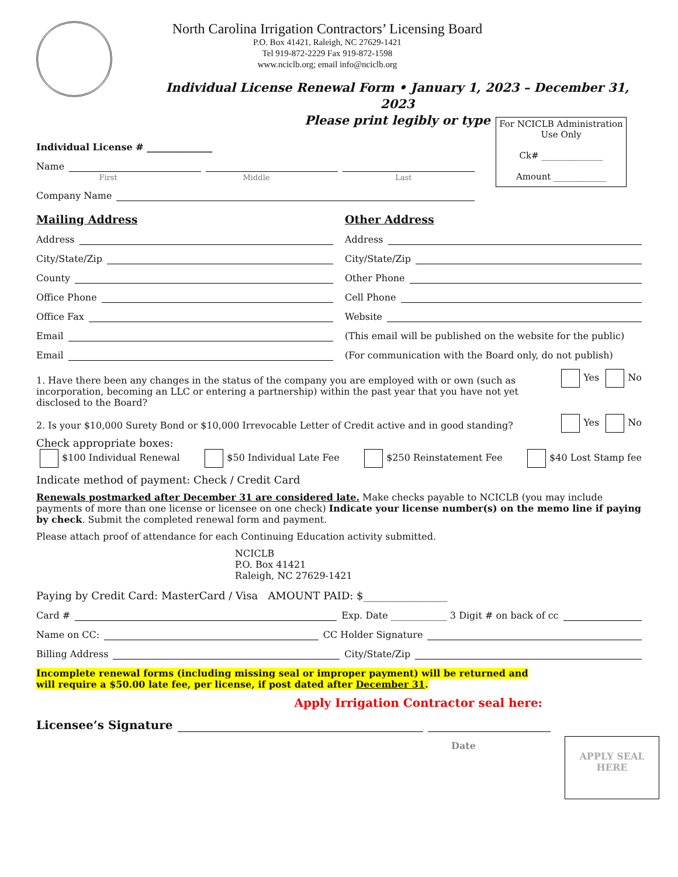North Carolina Irrigation Contractors’ Licensing Board
P.O. Box 41421, Raleigh, NC 27629-1421
Tel 919-872-2229 Fax 919-872-1598
www.nciclb.org; email info@nciclb.org
Individual License Renewal Form • January 1, 2023 – December 31, 2023
Please print legibly or type
For NCICLB Administration
Use Only
Ck# ______________
Amount ____________
Individual License # ______________
Name
First Middle Last
Company Name
Mailing Address
Address
City/State/Zip
County
Office Phone
Office Fax
Email
Email
Other Address
Address
City/State/Zip
Other Phone
Cell Phone
Website
(This email will be published on the website for the public)
(For communication with the Board only, do not publish)
1. Have there been any changes in the status of the company you are employed with or own (such as incorporation, becoming an LLC or entering a partnership) within the past year that you have not yet disclosed to the Board?
Yes No
2. Is your $10,000 Surety Bond or $10,000 Irrevocable Letter of Credit active and in good standing?
Yes No
Check appropriate boxes:
$100 Individual Renewal $50 Individual Late Fee $250 Reinstatement Fee $40 Lost Stamp fee
Indicate method of payment: Check / Credit Card
Renewals postmarked after December 31 are considered late. Make checks payable to NCICLB (you may include payments of more than one license or licensee on one check) Indicate your license number(s) on the memo line if paying by check. Submit the completed renewal form and payment.
Please attach proof of attendance for each Continuing Education activity submitted.
NCICLB
P.O. Box 41421
Raleigh, NC 27629-1421
Paying by Credit Card: MasterCard / Visa AMOUNT PAID: $________________
Card # Exp. Date ____________ 3 Digit # on back of cc
Name on CC: CC Holder Signature
Billing Address City/State/Zip
Incomplete renewal forms (including missing seal or improper payment) will be returned and will require a $50.00 late fee, per license, if post dated after December 31.
Apply Irrigation Contractor seal here:
APPLY SEAL
HERE
Licensee’s Signature
Date